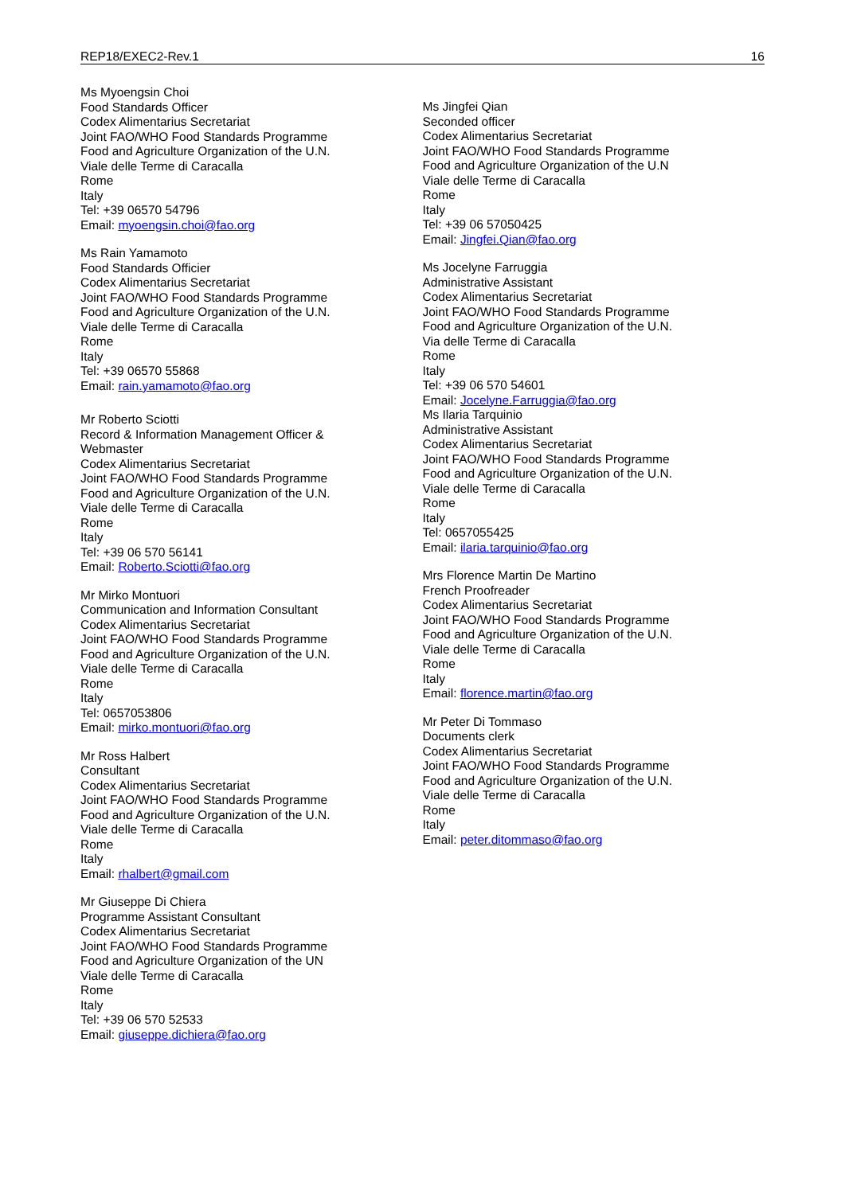REP18/EXEC2-Rev.1 16
Ms Myoengsin Choi
Food Standards Officer
Codex Alimentarius Secretariat
Joint FAO/WHO Food Standards Programme
Food and Agriculture Organization of the U.N.
Viale delle Terme di Caracalla
Rome
Italy
Tel: +39 06570 54796
Email: myoengsin.choi@fao.org
Ms Rain Yamamoto
Food Standards Officier
Codex Alimentarius Secretariat
Joint FAO/WHO Food Standards Programme
Food and Agriculture Organization of the U.N.
Viale delle Terme di Caracalla
Rome
Italy
Tel: +39 06570 55868
Email: rain.yamamoto@fao.org
Mr Roberto Sciotti
Record & Information Management Officer &
Webmaster
Codex Alimentarius Secretariat
Joint FAO/WHO Food Standards Programme
Food and Agriculture Organization of the U.N.
Viale delle Terme di Caracalla
Rome
Italy
Tel: +39 06 570 56141
Email: Roberto.Sciotti@fao.org
Mr Mirko Montuori
Communication and Information Consultant
Codex Alimentarius Secretariat
Joint FAO/WHO Food Standards Programme
Food and Agriculture Organization of the U.N.
Viale delle Terme di Caracalla
Rome
Italy
Tel: 0657053806
Email: mirko.montuori@fao.org
Mr Ross Halbert
Consultant
Codex Alimentarius Secretariat
Joint FAO/WHO Food Standards Programme
Food and Agriculture Organization of the U.N.
Viale delle Terme di Caracalla
Rome
Italy
Email: rhalbert@gmail.com
Mr Giuseppe Di Chiera
Programme Assistant Consultant
Codex Alimentarius Secretariat
Joint FAO/WHO Food Standards Programme
Food and Agriculture Organization of the UN
Viale delle Terme di Caracalla
Rome
Italy
Tel: +39 06 570 52533
Email: giuseppe.dichiera@fao.org
Ms Jingfei Qian
Seconded officer
Codex Alimentarius Secretariat
Joint FAO/WHO Food Standards Programme
Food and Agriculture Organization of the U.N
Viale delle Terme di Caracalla
Rome
Italy
Tel: +39 06 57050425
Email: Jingfei.Qian@fao.org
Ms Jocelyne Farruggia
Administrative Assistant
Codex Alimentarius Secretariat
Joint FAO/WHO Food Standards Programme
Food and Agriculture Organization of the U.N.
Via delle Terme di Caracalla
Rome
Italy
Tel: +39 06 570 54601
Email: Jocelyne.Farruggia@fao.org
Ms Ilaria Tarquinio
Administrative Assistant
Codex Alimentarius Secretariat
Joint FAO/WHO Food Standards Programme
Food and Agriculture Organization of the U.N.
Viale delle Terme di Caracalla
Rome
Italy
Tel: 0657055425
Email: ilaria.tarquinio@fao.org
Mrs Florence Martin De Martino
French Proofreader
Codex Alimentarius Secretariat
Joint FAO/WHO Food Standards Programme
Food and Agriculture Organization of the U.N.
Viale delle Terme di Caracalla
Rome
Italy
Email: florence.martin@fao.org
Mr Peter Di Tommaso
Documents clerk
Codex Alimentarius Secretariat
Joint FAO/WHO Food Standards Programme
Food and Agriculture Organization of the U.N.
Viale delle Terme di Caracalla
Rome
Italy
Email: peter.ditommaso@fao.org